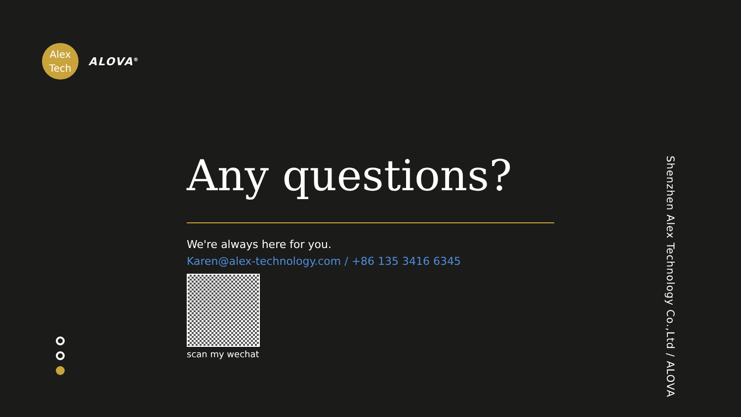Alex
Tech
ALOVA<sup>®</sup>
Any questions?
We're always here for you.
Karen@alex-technology.com / +86 135 3416 6345
scan my wechat
Shenzhen Alex Technology Co.,Ltd / ALOVA